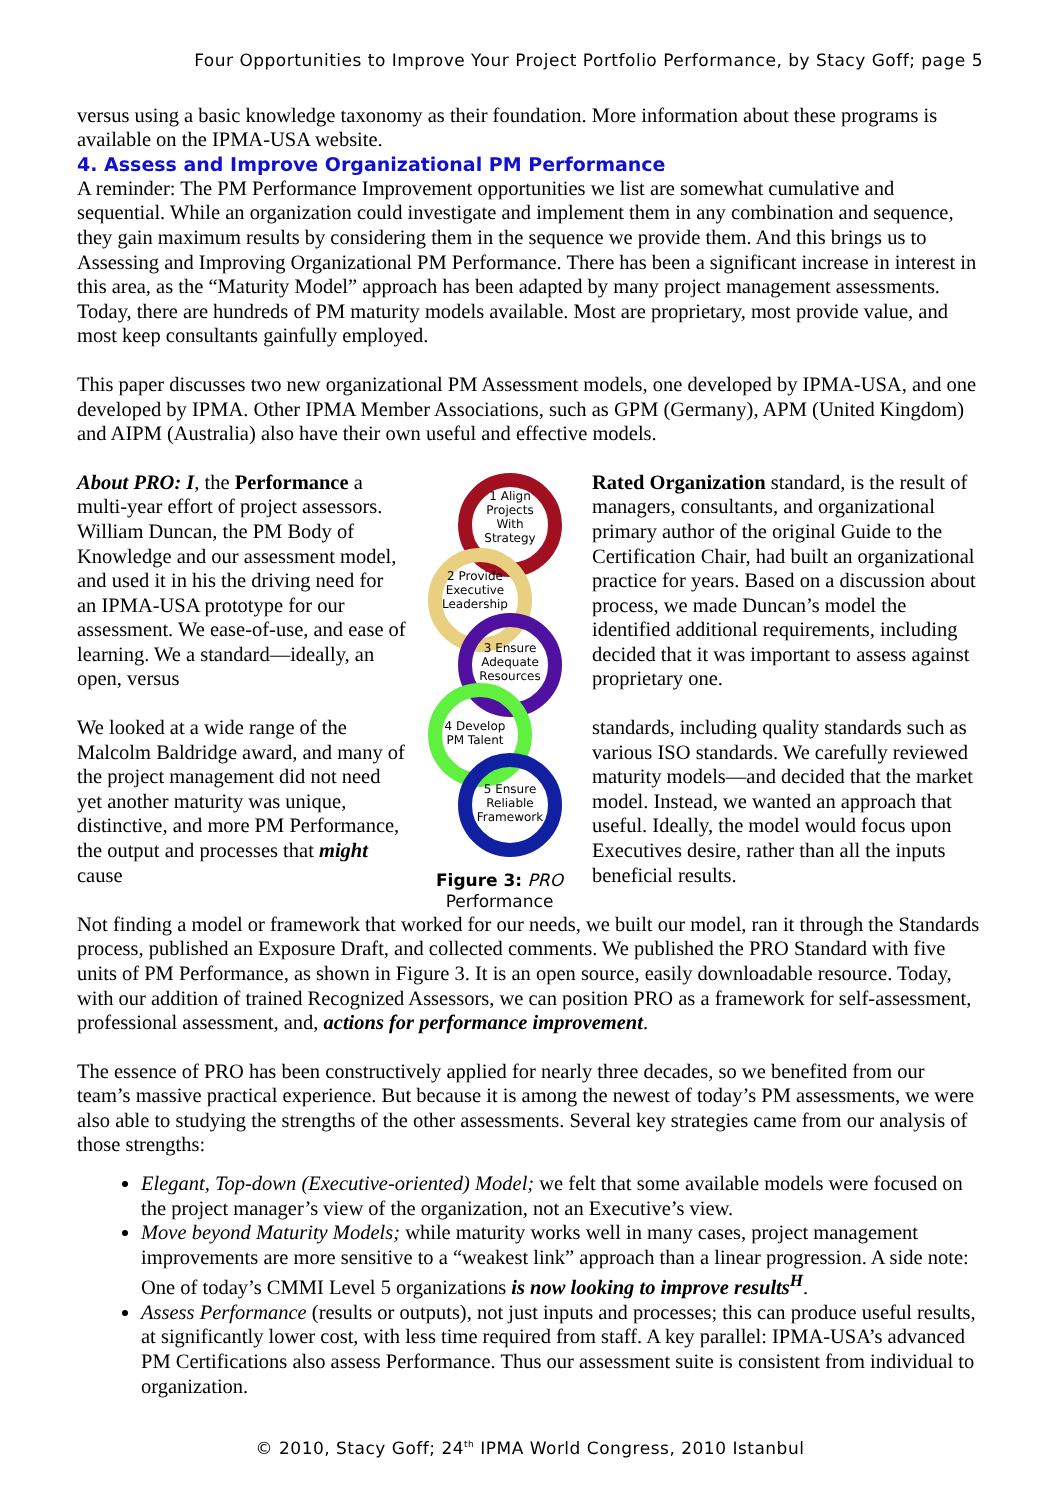Four Opportunities to Improve Your Project Portfolio Performance, by Stacy Goff; page 5
versus using a basic knowledge taxonomy as their foundation. More information about these programs is available on the IPMA-USA website.
4. Assess and Improve Organizational PM Performance
A reminder: The PM Performance Improvement opportunities we list are somewhat cumulative and sequential. While an organization could investigate and implement them in any combination and sequence, they gain maximum results by considering them in the sequence we provide them. And this brings us to Assessing and Improving Organizational PM Performance. There has been a significant increase in interest in this area, as the “Maturity Model” approach has been adapted by many project management assessments. Today, there are hundreds of PM maturity models available. Most are proprietary, most provide value, and most keep consultants gainfully employed.
This paper discusses two new organizational PM Assessment models, one developed by IPMA-USA, and one developed by IPMA. Other IPMA Member Associations, such as GPM (Germany), APM (United Kingdom) and AIPM (Australia) also have their own useful and effective models.
About PRO: I, the Performance a multi-year effort of project assessors. William Duncan, the PM Body of Knowledge and our assessment model, and used it in his the driving need for an IPMA-USA prototype for our assessment. We ease-of-use, and ease of learning. We a standard—ideally, an open, versus
We looked at a wide range of the Malcolm Baldridge award, and many of the project management did not need yet another maturity was unique, distinctive, and more PM Performance, the output and processes that might cause
1 Align
Projects
With
Strategy
2 Provide
Executive
Leadership
3 Ensure
Adequate
Resources
4 Develop
PM Talent
5 Ensure
Reliable
Framework
Figure 3: PRO Performance
Rated Organization standard, is the result of managers, consultants, and organizational primary author of the original Guide to the Certification Chair, had built an organizational practice for years. Based on a discussion about process, we made Duncan’s model the identified additional requirements, including decided that it was important to assess against proprietary one.
standards, including quality standards such as various ISO standards. We carefully reviewed maturity models—and decided that the market model. Instead, we wanted an approach that useful. Ideally, the model would focus upon Executives desire, rather than all the inputs beneficial results.
Not finding a model or framework that worked for our needs, we built our model, ran it through the Standards process, published an Exposure Draft, and collected comments. We published the PRO Standard with five units of PM Performance, as shown in Figure 3. It is an open source, easily downloadable resource. Today, with our addition of trained Recognized Assessors, we can position PRO as a framework for self-assessment, professional assessment, and, actions for performance improvement.
The essence of PRO has been constructively applied for nearly three decades, so we benefited from our team’s massive practical experience. But because it is among the newest of today’s PM assessments, we were also able to studying the strengths of the other assessments. Several key strategies came from our analysis of those strengths:
Elegant, Top-down (Executive-oriented) Model; we felt that some available models were focused on the project manager’s view of the organization, not an Executive’s view.
Move beyond Maturity Models; while maturity works well in many cases, project management improvements are more sensitive to a “weakest link” approach than a linear progression. A side note: One of today’s CMMI Level 5 organizations is now looking to improve results<sup>H</sup>.
Assess Performance (results or outputs), not just inputs and processes; this can produce useful results, at significantly lower cost, with less time required from staff. A key parallel: IPMA-USA’s advanced PM Certifications also assess Performance. Thus our assessment suite is consistent from individual to organization.
© 2010, Stacy Goff; 24<sup>th</sup> IPMA World Congress, 2010 Istanbul